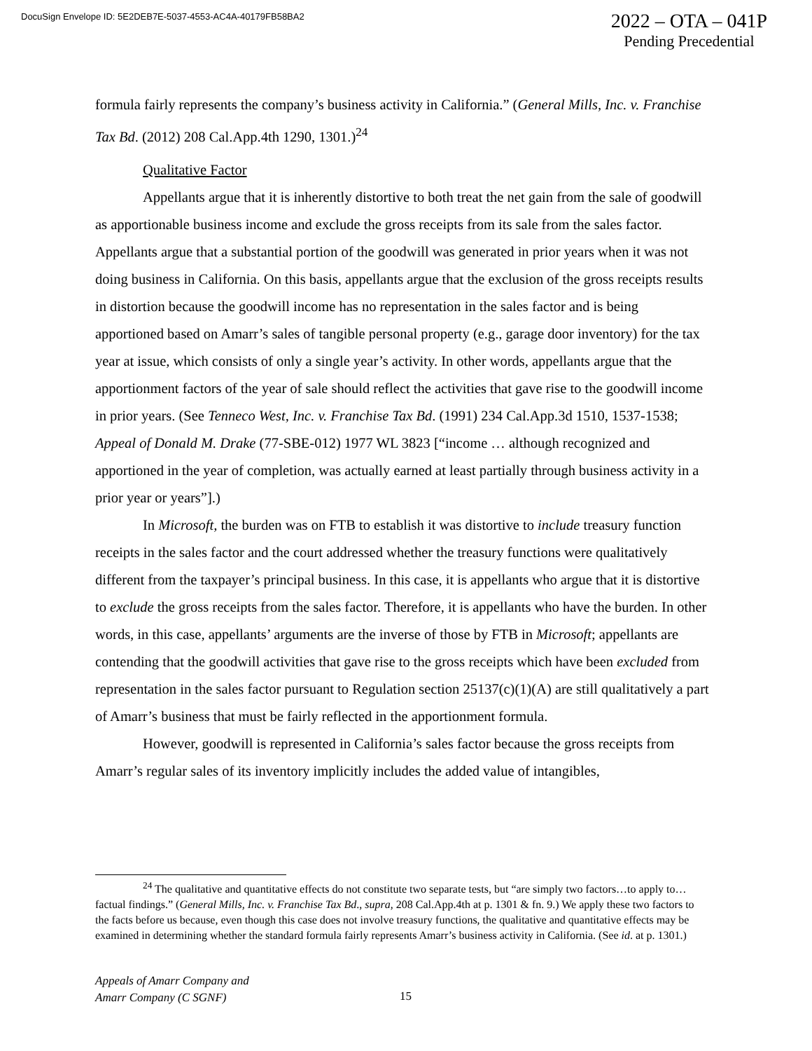DocuSign Envelope ID: 5E2DEB7E-5037-4553-AC4A-40179FB58BA2
2022 – OTA – 041P
Pending Precedential
formula fairly represents the company’s business activity in California.” (General Mills, Inc. v. Franchise Tax Bd. (2012) 208 Cal.App.4th 1290, 1301.)<sup>24</sup>
Qualitative Factor
Appellants argue that it is inherently distortive to both treat the net gain from the sale of goodwill as apportionable business income and exclude the gross receipts from its sale from the sales factor. Appellants argue that a substantial portion of the goodwill was generated in prior years when it was not doing business in California. On this basis, appellants argue that the exclusion of the gross receipts results in distortion because the goodwill income has no representation in the sales factor and is being apportioned based on Amarr’s sales of tangible personal property (e.g., garage door inventory) for the tax year at issue, which consists of only a single year’s activity. In other words, appellants argue that the apportionment factors of the year of sale should reflect the activities that gave rise to the goodwill income in prior years. (See Tenneco West, Inc. v. Franchise Tax Bd. (1991) 234 Cal.App.3d 1510, 1537-1538; Appeal of Donald M. Drake (77-SBE-012) 1977 WL 3823 [“income … although recognized and apportioned in the year of completion, was actually earned at least partially through business activity in a prior year or years”].)
In Microsoft, the burden was on FTB to establish it was distortive to include treasury function receipts in the sales factor and the court addressed whether the treasury functions were qualitatively different from the taxpayer’s principal business. In this case, it is appellants who argue that it is distortive to exclude the gross receipts from the sales factor. Therefore, it is appellants who have the burden. In other words, in this case, appellants’ arguments are the inverse of those by FTB in Microsoft; appellants are contending that the goodwill activities that gave rise to the gross receipts which have been excluded from representation in the sales factor pursuant to Regulation section 25137(c)(1)(A) are still qualitatively a part of Amarr’s business that must be fairly reflected in the apportionment formula.
However, goodwill is represented in California’s sales factor because the gross receipts from Amarr’s regular sales of its inventory implicitly includes the added value of intangibles,
<sup>24</sup> The qualitative and quantitative effects do not constitute two separate tests, but “are simply two factors…to apply to…factual findings.” (General Mills, Inc. v. Franchise Tax Bd., supra, 208 Cal.App.4th at p. 1301 & fn. 9.) We apply these two factors to the facts before us because, even though this case does not involve treasury functions, the qualitative and quantitative effects may be examined in determining whether the standard formula fairly represents Amarr’s business activity in California. (See id. at p. 1301.)
Appeals of Amarr Company and
Amarr Company (C SGNF)
15